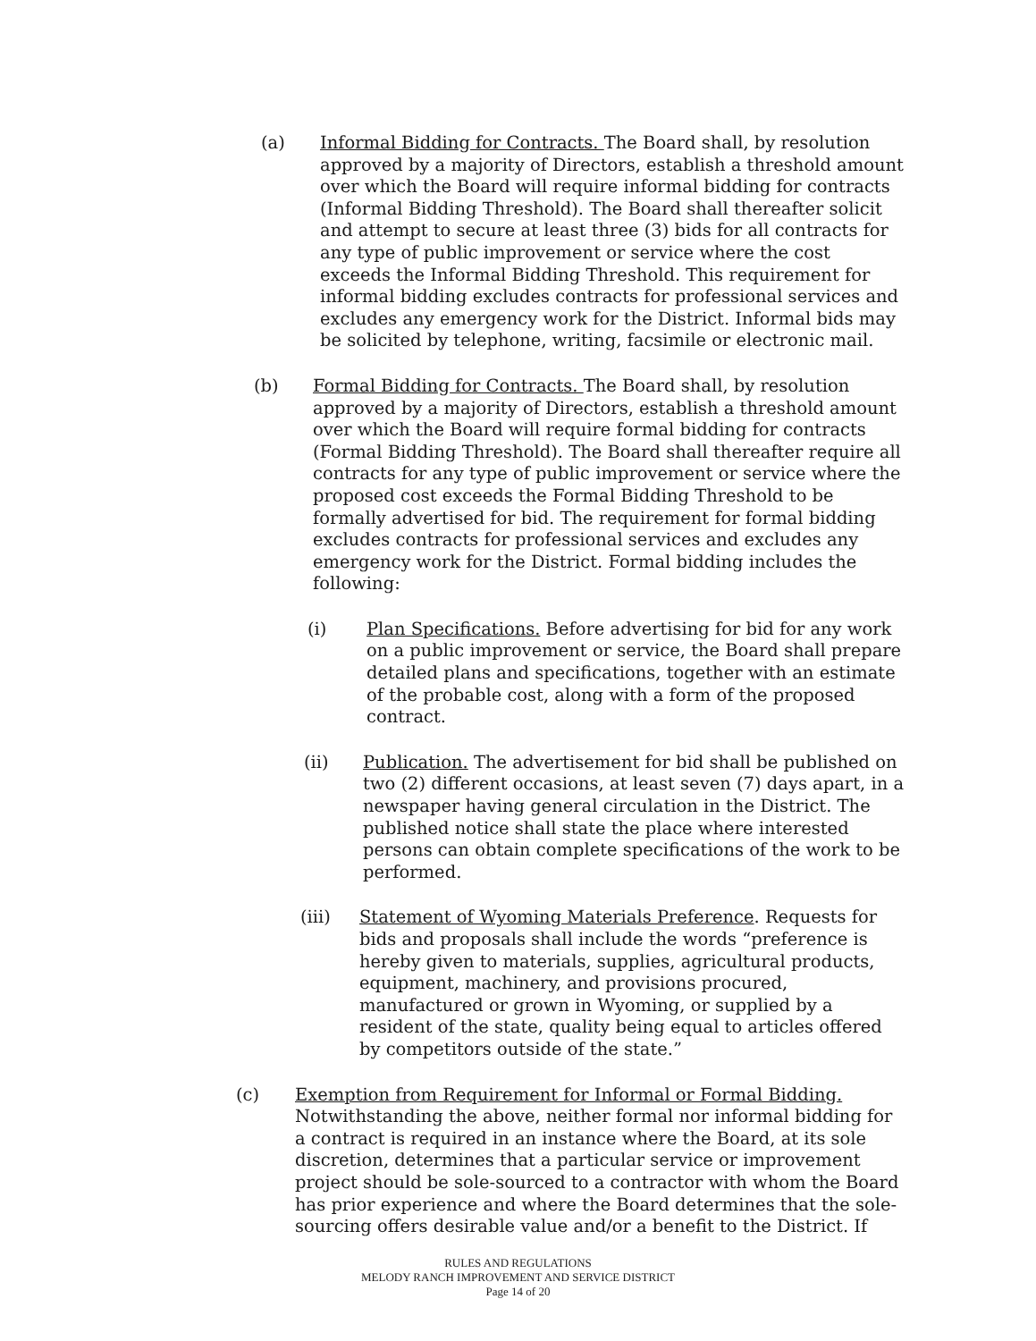(a) Informal Bidding for Contracts. The Board shall, by resolution approved by a majority of Directors, establish a threshold amount over which the Board will require informal bidding for contracts (Informal Bidding Threshold). The Board shall thereafter solicit and attempt to secure at least three (3) bids for all contracts for any type of public improvement or service where the cost exceeds the Informal Bidding Threshold. This requirement for informal bidding excludes contracts for professional services and excludes any emergency work for the District. Informal bids may be solicited by telephone, writing, facsimile or electronic mail.
(b) Formal Bidding for Contracts. The Board shall, by resolution approved by a majority of Directors, establish a threshold amount over which the Board will require formal bidding for contracts (Formal Bidding Threshold). The Board shall thereafter require all contracts for any type of public improvement or service where the proposed cost exceeds the Formal Bidding Threshold to be formally advertised for bid. The requirement for formal bidding excludes contracts for professional services and excludes any emergency work for the District. Formal bidding includes the following:
(i) Plan Specifications. Before advertising for bid for any work on a public improvement or service, the Board shall prepare detailed plans and specifications, together with an estimate of the probable cost, along with a form of the proposed contract.
(ii) Publication. The advertisement for bid shall be published on two (2) different occasions, at least seven (7) days apart, in a newspaper having general circulation in the District. The published notice shall state the place where interested persons can obtain complete specifications of the work to be performed.
(iii) Statement of Wyoming Materials Preference. Requests for bids and proposals shall include the words “preference is hereby given to materials, supplies, agricultural products, equipment, machinery, and provisions procured, manufactured or grown in Wyoming, or supplied by a resident of the state, quality being equal to articles offered by competitors outside of the state.”
(c) Exemption from Requirement for Informal or Formal Bidding. Notwithstanding the above, neither formal nor informal bidding for a contract is required in an instance where the Board, at its sole discretion, determines that a particular service or improvement project should be sole-sourced to a contractor with whom the Board has prior experience and where the Board determines that the sole-sourcing offers desirable value and/or a benefit to the District. If
RULES AND REGULATIONS
MELODY RANCH IMPROVEMENT AND SERVICE DISTRICT
Page 14 of 20